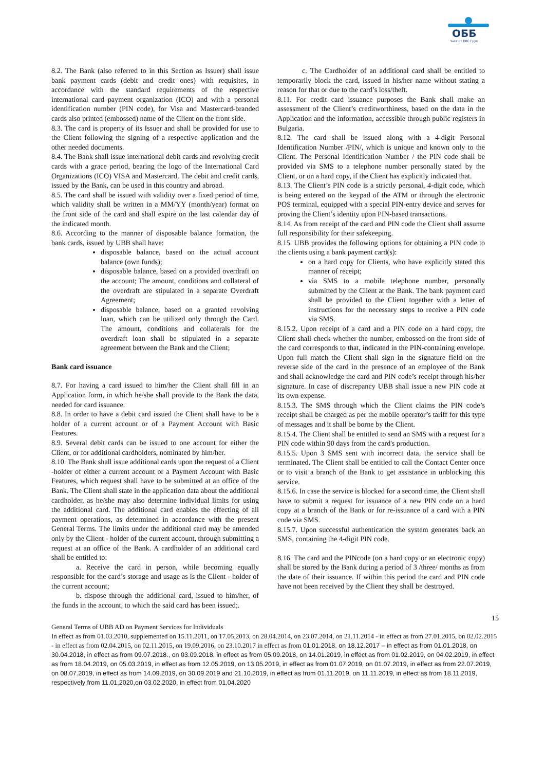ОББ
Част от KBC Груп
8.2. The Bank (also referred to in this Section as Issuer) shall issue bank payment cards (debit and credit ones) with requisites, in accordance with the standard requirements of the respective international card payment organization (ICO) and with a personal identification number (PIN code), for Visa and Mastercard-branded cards also printed (embossed) name of the Client on the front side.
8.3. The card is property of its Issuer and shall be provided for use to the Client following the signing of a respective application and the other needed documents.
8.4. The Bank shall issue international debit cards and revolving credit cards with a grace period, bearing the logo of the International Card Organizations (ICO) VISA and Mastercard. The debit and credit cards, issued by the Bank, can be used in this country and abroad.
8.5. The card shall be issued with validity over a fixed period of time, which validity shall be written in a MM/YY (month/year) format on the front side of the card and shall expire on the last calendar day of the indicated month.
8.6. According to the manner of disposable balance formation, the bank cards, issued by UBB shall have:
disposable balance, based on the actual account balance (own funds);
disposable balance, based on a provided overdraft on the account; The amount, conditions and collateral of the overdraft are stipulated in a separate Overdraft Agreement;
disposable balance, based on a granted revolving loan, which can be utilized only through the Card. The amount, conditions and collaterals for the overdraft loan shall be stipulated in a separate agreement between the Bank and the Client;
Bank card issuance
8.7. For having a card issued to him/her the Client shall fill in an Application form, in which he/she shall provide to the Bank the data, needed for card issuance.
8.8. In order to have a debit card issued the Client shall have to be a holder of a current account or of a Payment Account with Basic Features.
8.9. Several debit cards can be issued to one account for either the Client, or for additional cardholders, nominated by him/her.
8.10. The Bank shall issue additional cards upon the request of a Client -holder of either a current account or a Payment Account with Basic Features, which request shall have to be submitted at an office of the Bank. The Client shall state in the application data about the additional cardholder, as he/she may also determine individual limits for using the additional card. The additional card enables the effecting of all payment operations, as determined in accordance with the present General Terms. The limits under the additional card may be amended only by the Client - holder of the current account, through submitting a request at an office of the Bank. A cardholder of an additional card shall be entitled to:
a. Receive the card in person, while becoming equally responsible for the card’s storage and usage as is the Client - holder of the current account;
b. dispose through the additional card, issued to him/her, of the funds in the account, to which the said card has been issued;.
c. The Cardholder of an additional card shall be entitled to temporarily block the card, issued in his/her name without stating a reason for that or due to the card’s loss/theft.
8.11. For credit card issuance purposes the Bank shall make an assessment of the Client’s creditworthiness, based on the data in the Application and the information, accessible through public registers in Bulgaria.
8.12. The card shall be issued along with a 4-digit Personal Identification Number /PIN/, which is unique and known only to the Client. The Personal Identification Number / the PIN code shall be provided via SMS to a telephone number personally stated by the Client, or on a hard copy, if the Client has explicitly indicated that.
8.13. The Client’s PIN code is a strictly personal, 4-digit code, which is being entered on the keypad of the ATM or through the electronic POS terminal, equipped with a special PIN-entry device and serves for proving the Client’s identity upon PIN-based transactions.
8.14. As from receipt of the card and PIN code the Client shall assume full responsibility for their safekeeping.
8.15. UBB provides the following options for obtaining a PIN code to the clients using a bank payment card(s):
on a hard copy for Clients, who have explicitly stated this manner of receipt;
via SMS to a mobile telephone number, personally submitted by the Client at the Bank. The bank payment card shall be provided to the Client together with a letter of instructions for the necessary steps to receive a PIN code via SMS.
8.15.2. Upon receipt of a card and a PIN code on a hard copy, the Client shall check whether the number, embossed on the front side of the card corresponds to that, indicated in the PIN-containing envelope. Upon full match the Client shall sign in the signature field on the reverse side of the card in the presence of an employee of the Bank and shall acknowledge the card and PIN code’s receipt through his/her signature. In case of discrepancy UBB shall issue a new PIN code at its own expense.
8.15.3. The SMS through which the Client claims the PIN code’s receipt shall be charged as per the mobile operator’s tariff for this type of messages and it shall be borne by the Client.
8.15.4. The Client shall be entitled to send an SMS with a request for a PIN code within 90 days from the card's production.
8.15.5. Upon 3 SMS sent with incorrect data, the service shall be terminated. The Client shall be entitled to call the Contact Center once or to visit a branch of the Bank to get assistance in unblocking this service.
8.15.6. In case the service is blocked for a second time, the Client shall have to submit a request for issuance of a new PIN code on a hard copy at a branch of the Bank or for re-issuance of a card with a PIN code via SMS.
8.15.7. Upon successful authentication the system generates back an SMS, containing the 4-digit PIN code.
8.16. The card and the PINcode (on a hard copy or an electronic copy) shall be stored by the Bank during a period of 3 /three/ months as from the date of their issuance. If within this period the card and PIN code have not been received by the Client they shall be destroyed.
15
General Terms of UBB AD on Payment Services for Individuals
In effect as from 01.03.2010, supplemented on 15.11.2011, on 17.05.2013, on 28.04.2014, on 23.07.2014, on 21.11.2014 - in effect as from 27.01.2015, on 02.02.2015 - in effect as from 02.04.2015, on 02.11.2015, on 19.09.2016, on 23.10.2017 in effect as from 01.01.2018, on 18.12.2017 – in effect as from 01.01.2018, on 30.04.2018, in effect as from 09.07.2018., on 03.09.2018, in effect as from 05.09.2018, on 14.01.2019, in effect as from 01.02.2019, on 04.02.2019, in effect as from 18.04.2019, on 05.03.2019, in effect as from 12.05.2019, on 13.05.2019, in effect as from 01.07.2019, on 01.07.2019, in effect as from 22.07.2019, on 08.07.2019, in effect as from 14.09.2019, on 30.09.2019 and 21.10.2019, in effect as from 01.11.2019, on 11.11.2019, in effect as from 18.11.2019, respectively from 11.01,2020,on 03.02.2020, in effect from 01.04.2020